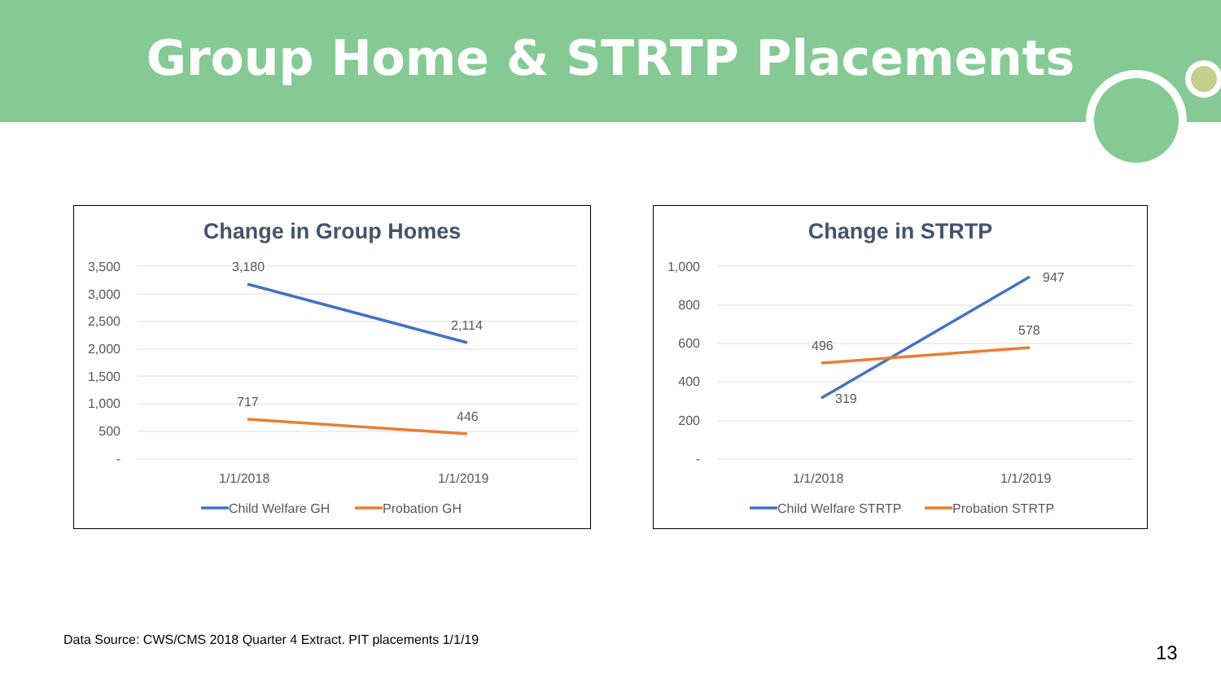Group Home & STRTP Placements
Change in Group Homes
3,500
3,000
2,500
2,000
1,500
1,000
500
-
3,180
2,114
717
446
1/1/2018
1/1/2019
Child Welfare GH
Probation GH
Change in STRTP
1,000
800
600
400
200
-
947
578
496
319
1/1/2018
1/1/2019
Child Welfare STRTP
Probation STRTP
Data Source: CWS/CMS 2018 Quarter 4 Extract. PIT placements 1/1/19
13